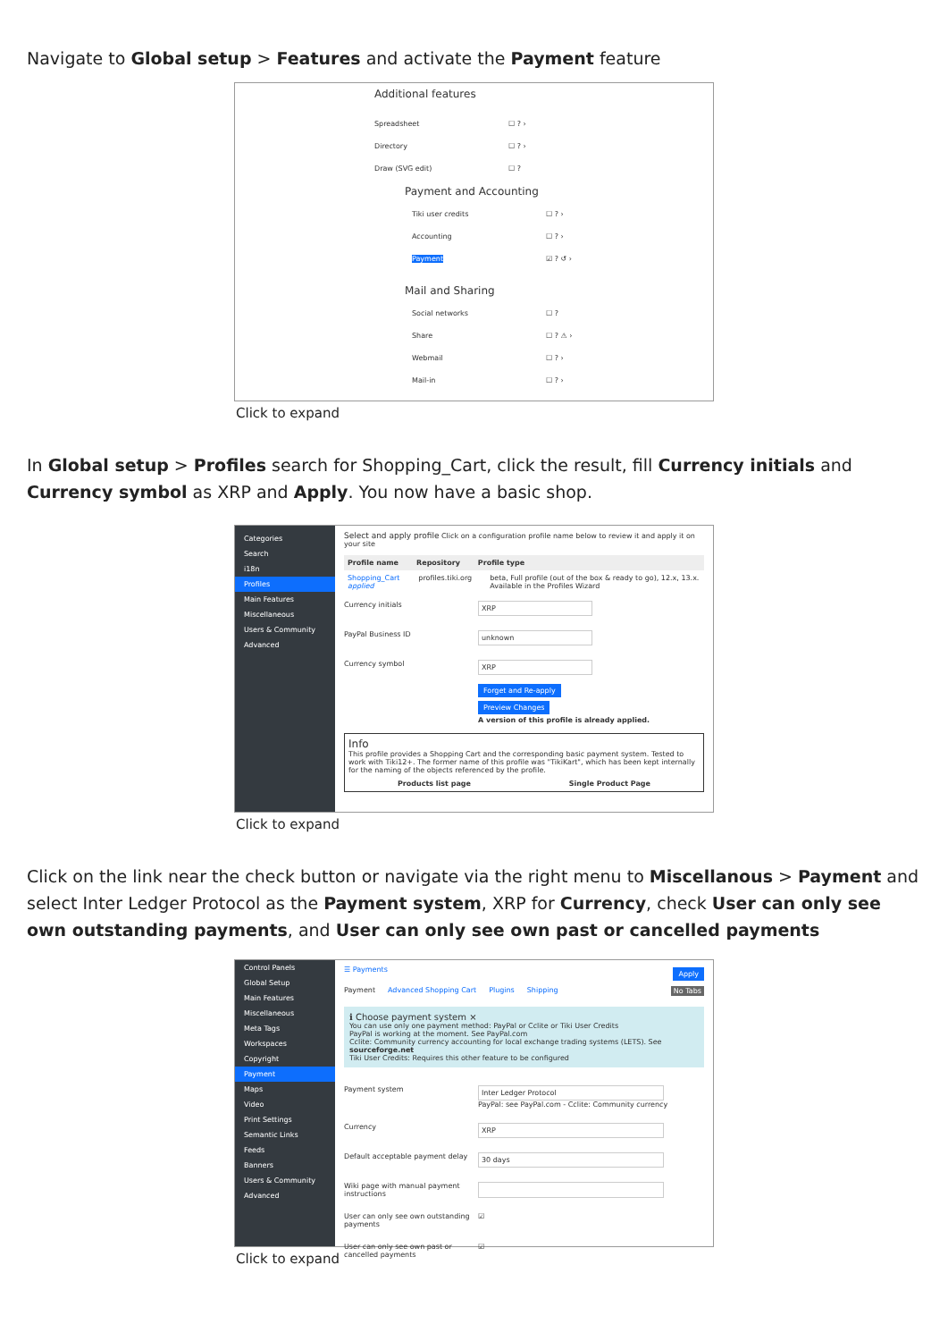Navigate to Global setup > Features and activate the Payment feature
Additional features
Spreadsheet ☐ ? ›
Directory ☐ ? ›
Draw (SVG edit) ☐ ?
Payment and Accounting
Tiki user credits ☐ ? ›
Accounting ☐ ? ›
Payment ☑ ? ↺ ›
Mail and Sharing
Social networks ☐ ?
Share ☐ ? ⚠ ›
Webmail ☐ ? ›
Mail-in ☐ ? ›
Click to expand
In Global setup > Profiles search for Shopping_Cart, click the result, fill Currency initials and Currency symbol as XRP and Apply. You now have a basic shop.
Categories
Search
i18n
Profiles
Main Features
Miscellaneous
Users & Community
Advanced
Select and apply profile Click on a configuration profile name below to review it and apply it on your site
Profile name Repository Profile type
Shopping_Cart applied profiles.tiki.org beta, Full profile (out of the box & ready to go), 12.x, 13.x. Available in the Profiles Wizard
Currency initials XRP
PayPal Business ID unknown
Currency symbol XRP
Forget and Re-apply
Preview Changes
A version of this profile is already applied.
Info
This profile provides a Shopping Cart and the corresponding basic payment system. Tested to work with Tiki12+. The former name of this profile was "TikiKart", which has been kept internally for the naming of the objects referenced by the profile.
Products list page Single Product Page
Click to expand
Click on the link near the check button or navigate via the right menu to Miscellanous > Payment and select Inter Ledger Protocol as the Payment system, XRP for Currency, check User can only see own outstanding payments, and User can only see own past or cancelled payments
Control Panels
Global Setup
Main Features
Miscellaneous
Meta Tags
Workspaces
Copyright
Payment
Maps
Video
Print Settings
Semantic Links
Feeds
Banners
Users & Community
Advanced
☰ Payments Apply
Payment Advanced Shopping Cart Plugins Shipping No Tabs
ℹ Choose payment system ×
You can use only one payment method: PayPal or Cclite or Tiki User Credits
PayPal is working at the moment. See PayPal.com
Cclite: Community currency accounting for local exchange trading systems (LETS). See sourceforge.net
Tiki User Credits: Requires this other feature to be configured
Payment system Inter Ledger Protocol
PayPal: see PayPal.com - Cclite: Community currency
Currency XRP
Default acceptable payment delay 30 days
Wiki page with manual payment instructions
User can only see own outstanding payments ☑
User can only see own past or cancelled payments ☑
Click to expand